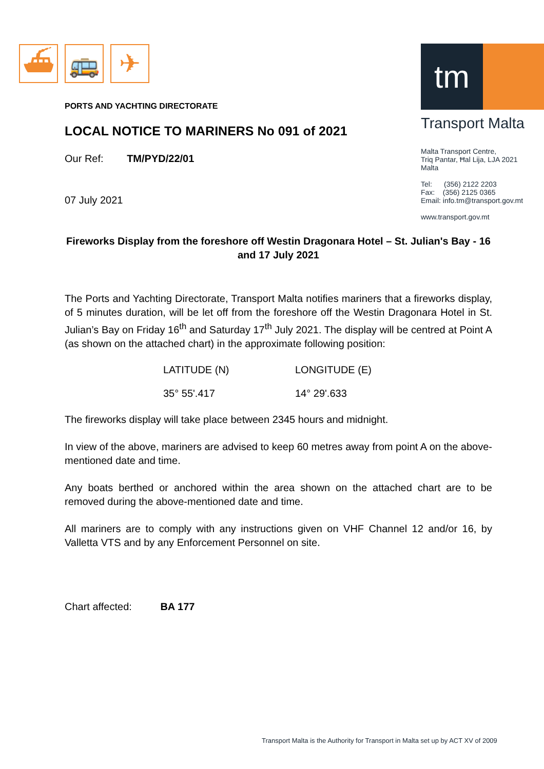⛴ 🚌 ✈
tm
Transport Malta
Malta Transport Centre,
Triq Pantar, Ħal Lija, LJA 2021
Malta
Tel: (356) 2122 2203
Fax: (356) 2125 0365
Email: info.tm@transport.gov.mt
www.transport.gov.mt
PORTS AND YACHTING DIRECTORATE
LOCAL NOTICE TO MARINERS No 091 of 2021
Our Ref: TM/PYD/22/01
07 July 2021
Fireworks Display from the foreshore off Westin Dragonara Hotel – St. Julian's Bay - 16 and 17 July 2021
The Ports and Yachting Directorate, Transport Malta notifies mariners that a fireworks display, of 5 minutes duration, will be let off from the foreshore off the Westin Dragonara Hotel in St. Julian’s Bay on Friday 16<sup>th</sup> and Saturday 17<sup>th</sup> July 2021. The display will be centred at Point A (as shown on the attached chart) in the approximate following position:
LATITUDE (N)
35° 55'.417
LONGITUDE (E)
14° 29'.633
The fireworks display will take place between 2345 hours and midnight.
In view of the above, mariners are advised to keep 60 metres away from point A on the above-mentioned date and time.
Any boats berthed or anchored within the area shown on the attached chart are to be removed during the above-mentioned date and time.
All mariners are to comply with any instructions given on VHF Channel 12 and/or 16, by Valletta VTS and by any Enforcement Personnel on site.
Chart affected: BA 177
Transport Malta is the Authority for Transport in Malta set up by ACT XV of 2009